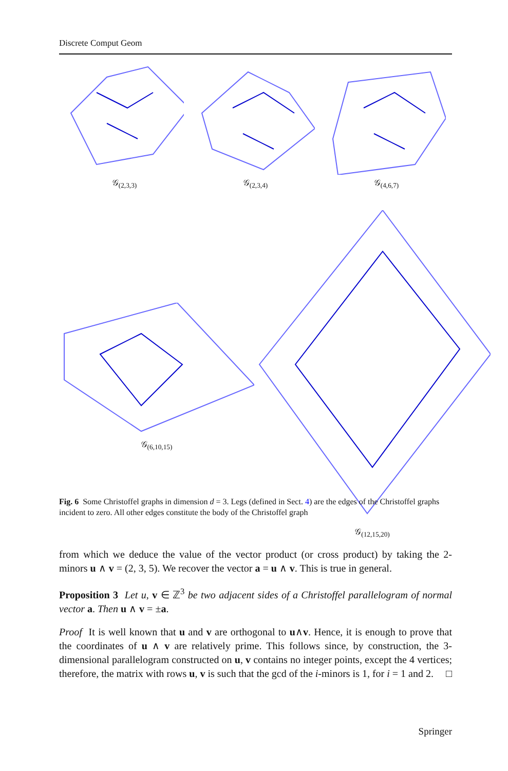Discrete Comput Geom
𝒢<sub>(2,3,3)</sub> 𝒢<sub>(2,3,4)</sub> 𝒢<sub>(4,6,7)</sub>
𝒢<sub>(6,10,15)</sub> 𝒢<sub>(12,15,20)</sub>
Fig. 6 Some Christoffel graphs in dimension d = 3. Legs (defined in Sect. 4) are the edges of the Christoffel graphs incident to zero. All other edges constitute the body of the Christoffel graph
from which we deduce the value of the vector product (or cross product) by taking the 2-minors u ∧ v = (2, 3, 5). We recover the vector a = u ∧ v. This is true in general.
Proposition 3 Let u, v ∈ ℤ<sup>3</sup> be two adjacent sides of a Christoffel parallelogram of normal vector a. Then u ∧ v = ±a.
Proof It is well known that u and v are orthogonal to u∧v. Hence, it is enough to prove that the coordinates of u ∧ v are relatively prime. This follows since, by construction, the 3-dimensional parallelogram constructed on u, v contains no integer points, except the 4 vertices; therefore, the matrix with rows u, v is such that the gcd of the i-minors is 1, for i = 1 and 2. □
Springer